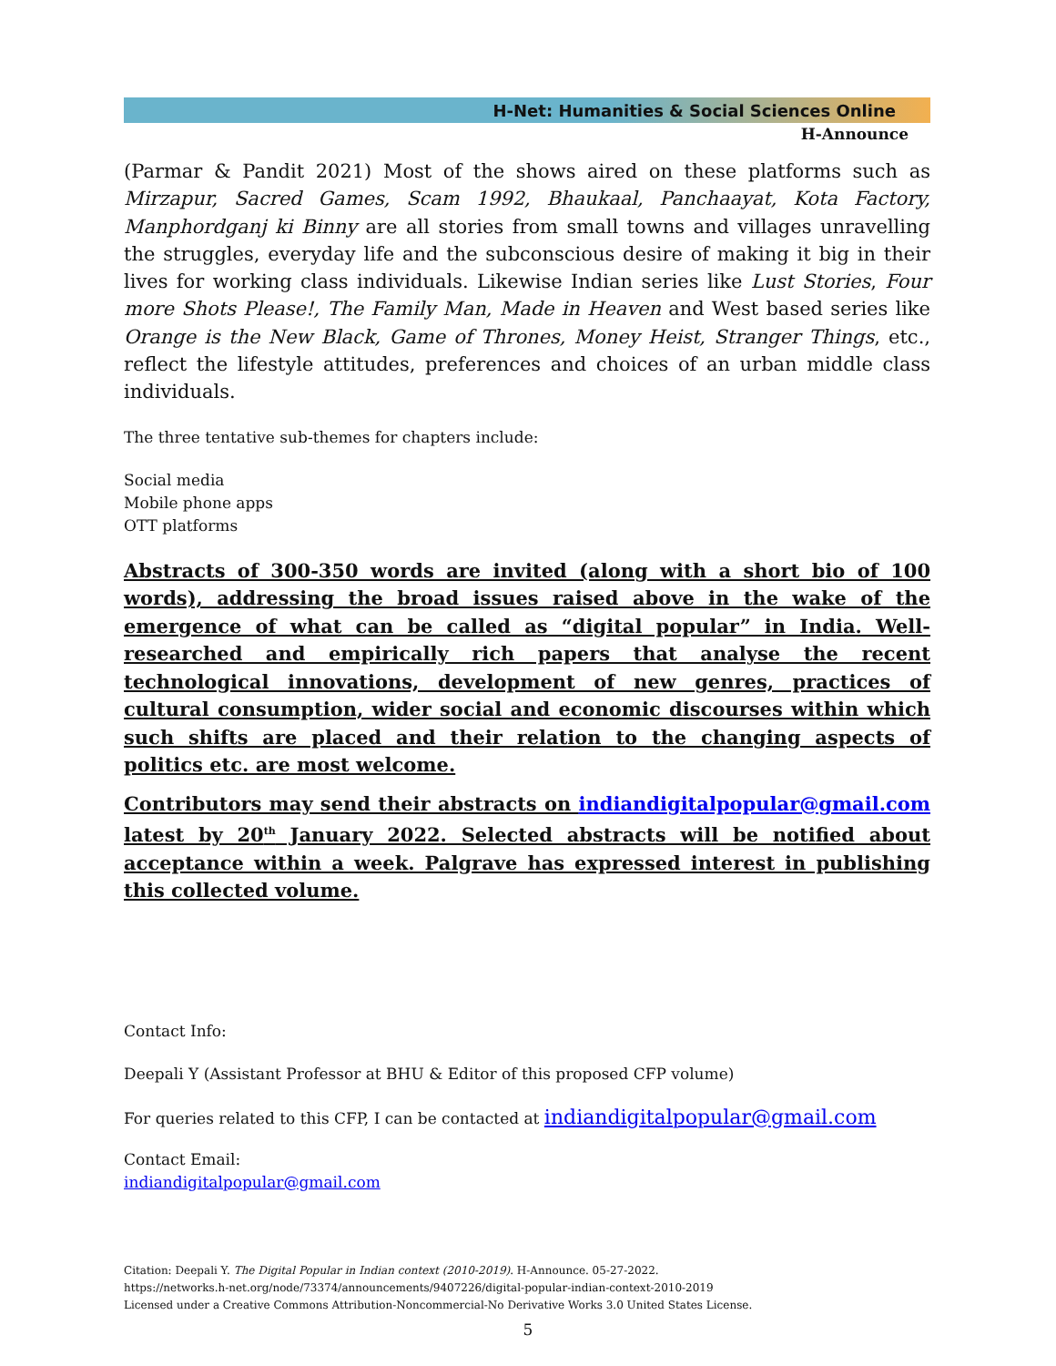H-Net: Humanities & Social Sciences Online
H-Announce
(Parmar & Pandit 2021) Most of the shows aired on these platforms such as Mirzapur, Sacred Games, Scam 1992, Bhaukaal, Panchaayat, Kota Factory, Manphordganj ki Binny are all stories from small towns and villages unravelling the struggles, everyday life and the subconscious desire of making it big in their lives for working class individuals. Likewise Indian series like Lust Stories, Four more Shots Please!, The Family Man, Made in Heaven and West based series like Orange is the New Black, Game of Thrones, Money Heist, Stranger Things, etc., reflect the lifestyle attitudes, preferences and choices of an urban middle class individuals.
The three tentative sub-themes for chapters include:
Social media
Mobile phone apps
OTT platforms
Abstracts of 300-350 words are invited (along with a short bio of 100 words), addressing the broad issues raised above in the wake of the emergence of what can be called as “digital popular” in India. Well-researched and empirically rich papers that analyse the recent technological innovations, development of new genres, practices of cultural consumption, wider social and economic discourses within which such shifts are placed and their relation to the changing aspects of politics etc. are most welcome.
Contributors may send their abstracts on indiandigitalpopular@gmail.com latest by 20<sup>th</sup> January 2022. Selected abstracts will be notified about acceptance within a week. Palgrave has expressed interest in publishing this collected volume.
Contact Info:
Deepali Y (Assistant Professor at BHU & Editor of this proposed CFP volume)
For queries related to this CFP, I can be contacted at indiandigitalpopular@gmail.com
Contact Email:
indiandigitalpopular@gmail.com
Citation: Deepali Y. The Digital Popular in Indian context (2010-2019). H-Announce. 05-27-2022.
https://networks.h-net.org/node/73374/announcements/9407226/digital-popular-indian-context-2010-2019
Licensed under a Creative Commons Attribution-Noncommercial-No Derivative Works 3.0 United States License.
5